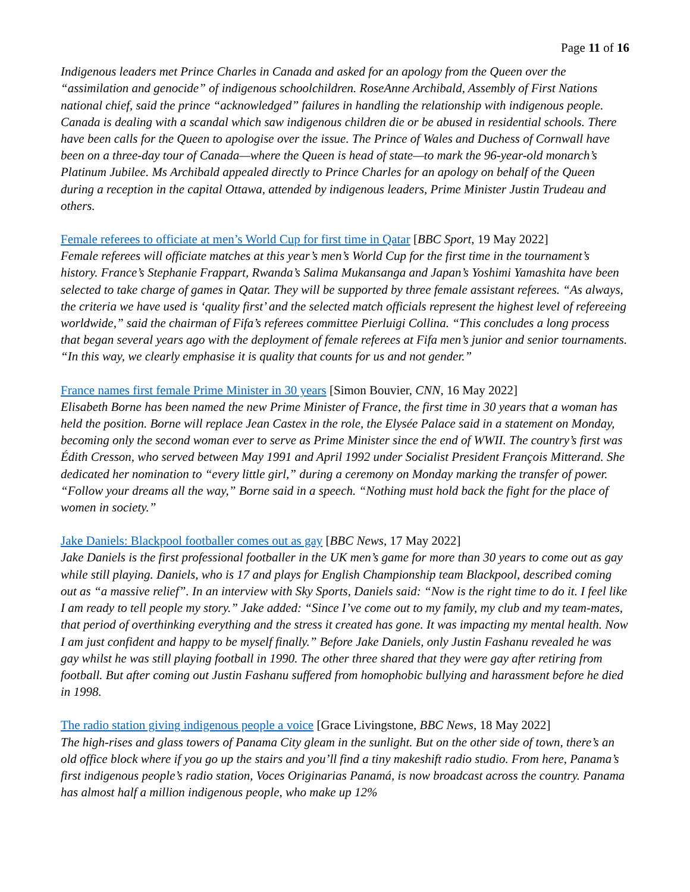Page 11 of 16
Indigenous leaders met Prince Charles in Canada and asked for an apology from the Queen over the “assimilation and genocide” of indigenous schoolchildren. RoseAnne Archibald, Assembly of First Nations national chief, said the prince “acknowledged” failures in handling the relationship with indigenous people. Canada is dealing with a scandal which saw indigenous children die or be abused in residential schools. There have been calls for the Queen to apologise over the issue. The Prince of Wales and Duchess of Cornwall have been on a three-day tour of Canada—where the Queen is head of state—to mark the 96-year-old monarch’s Platinum Jubilee. Ms Archibald appealed directly to Prince Charles for an apology on behalf of the Queen during a reception in the capital Ottawa, attended by indigenous leaders, Prime Minister Justin Trudeau and others.
Female referees to officiate at men’s World Cup for first time in Qatar [BBC Sport, 19 May 2022]
Female referees will officiate matches at this year’s men’s World Cup for the first time in the tournament’s history. France’s Stephanie Frappart, Rwanda’s Salima Mukansanga and Japan’s Yoshimi Yamashita have been selected to take charge of games in Qatar. They will be supported by three female assistant referees. “As always, the criteria we have used is ‘quality first’ and the selected match officials represent the highest level of refereeing worldwide,” said the chairman of Fifa’s referees committee Pierluigi Collina. “This concludes a long process that began several years ago with the deployment of female referees at Fifa men’s junior and senior tournaments. “In this way, we clearly emphasise it is quality that counts for us and not gender.”
France names first female Prime Minister in 30 years [Simon Bouvier, CNN, 16 May 2022]
Elisabeth Borne has been named the new Prime Minister of France, the first time in 30 years that a woman has held the position. Borne will replace Jean Castex in the role, the Elysée Palace said in a statement on Monday, becoming only the second woman ever to serve as Prime Minister since the end of WWII. The country’s first was Édith Cresson, who served between May 1991 and April 1992 under Socialist President François Mitterand. She dedicated her nomination to “every little girl,” during a ceremony on Monday marking the transfer of power. “Follow your dreams all the way,” Borne said in a speech. “Nothing must hold back the fight for the place of women in society.”
Jake Daniels: Blackpool footballer comes out as gay [BBC News, 17 May 2022]
Jake Daniels is the first professional footballer in the UK men’s game for more than 30 years to come out as gay while still playing. Daniels, who is 17 and plays for English Championship team Blackpool, described coming out as “a massive relief”. In an interview with Sky Sports, Daniels said: “Now is the right time to do it. I feel like I am ready to tell people my story.” Jake added: “Since I’ve come out to my family, my club and my team-mates, that period of overthinking everything and the stress it created has gone. It was impacting my mental health. Now I am just confident and happy to be myself finally.” Before Jake Daniels, only Justin Fashanu revealed he was gay whilst he was still playing football in 1990. The other three shared that they were gay after retiring from football. But after coming out Justin Fashanu suffered from homophobic bullying and harassment before he died in 1998.
The radio station giving indigenous people a voice [Grace Livingstone, BBC News, 18 May 2022]
The high-rises and glass towers of Panama City gleam in the sunlight. But on the other side of town, there’s an old office block where if you go up the stairs and you’ll find a tiny makeshift radio studio. From here, Panama’s first indigenous people’s radio station, Voces Originarias Panamá, is now broadcast across the country. Panama has almost half a million indigenous people, who make up 12%